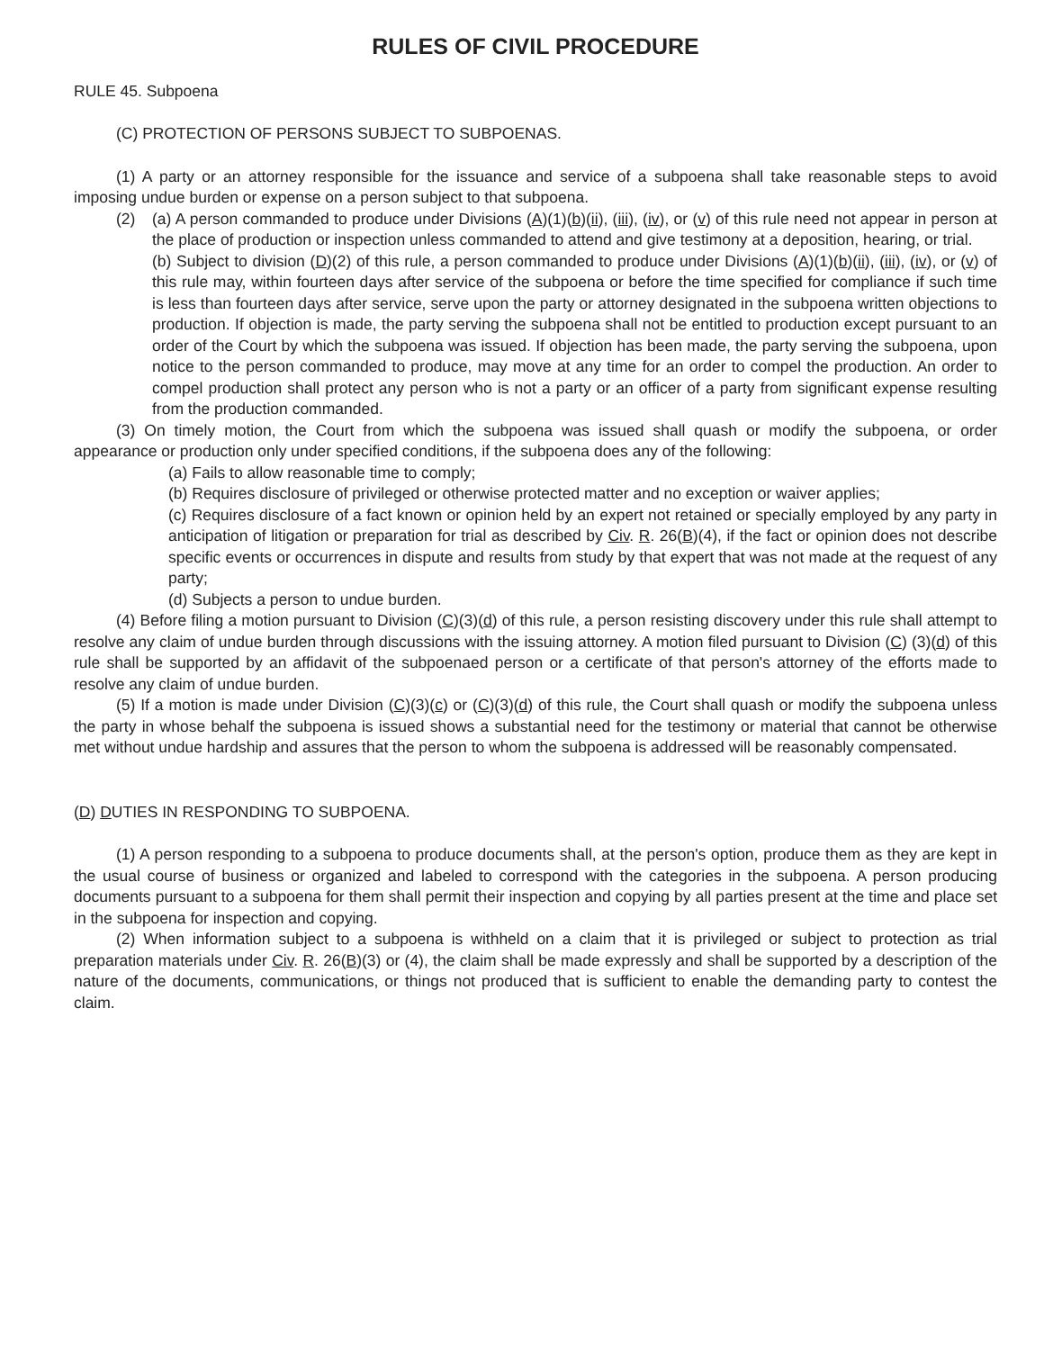RULES OF CIVIL PROCEDURE
RULE 45. Subpoena
(C) PROTECTION OF PERSONS SUBJECT TO SUBPOENAS.
(1) A party or an attorney responsible for the issuance and service of a subpoena shall take reasonable steps to avoid imposing undue burden or expense on a person subject to that subpoena.
(2) (a) A person commanded to produce under Divisions (A)(1)(b)(ii), (iii), (iv), or (v) of this rule need not appear in person at the place of production or inspection unless commanded to attend and give testimony at a deposition, hearing, or trial.
(b) Subject to division (D)(2) of this rule, a person commanded to produce under Divisions (A)(1)(b)(ii), (iii), (iv), or (v) of this rule may, within fourteen days after service of the subpoena or before the time specified for compliance if such time is less than fourteen days after service, serve upon the party or attorney designated in the subpoena written objections to production. If objection is made, the party serving the subpoena shall not be entitled to production except pursuant to an order of the Court by which the subpoena was issued. If objection has been made, the party serving the subpoena, upon notice to the person commanded to produce, may move at any time for an order to compel the production. An order to compel production shall protect any person who is not a party or an officer of a party from significant expense resulting from the production commanded.
(3) On timely motion, the Court from which the subpoena was issued shall quash or modify the subpoena, or order appearance or production only under specified conditions, if the subpoena does any of the following:
(a) Fails to allow reasonable time to comply;
(b) Requires disclosure of privileged or otherwise protected matter and no exception or waiver applies;
(c) Requires disclosure of a fact known or opinion held by an expert not retained or specially employed by any party in anticipation of litigation or preparation for trial as described by Civ. R. 26(B)(4), if the fact or opinion does not describe specific events or occurrences in dispute and results from study by that expert that was not made at the request of any party;
(d) Subjects a person to undue burden.
(4) Before filing a motion pursuant to Division (C)(3)(d) of this rule, a person resisting discovery under this rule shall attempt to resolve any claim of undue burden through discussions with the issuing attorney. A motion filed pursuant to Division (C) (3)(d) of this rule shall be supported by an affidavit of the subpoenaed person or a certificate of that person's attorney of the efforts made to resolve any claim of undue burden.
(5) If a motion is made under Division (C)(3)(c) or (C)(3)(d) of this rule, the Court shall quash or modify the subpoena unless the party in whose behalf the subpoena is issued shows a substantial need for the testimony or material that cannot be otherwise met without undue hardship and assures that the person to whom the subpoena is addressed will be reasonably compensated.
(D) DUTIES IN RESPONDING TO SUBPOENA.
(1) A person responding to a subpoena to produce documents shall, at the person's option, produce them as they are kept in the usual course of business or organized and labeled to correspond with the categories in the subpoena. A person producing documents pursuant to a subpoena for them shall permit their inspection and copying by all parties present at the time and place set in the subpoena for inspection and copying.
(2) When information subject to a subpoena is withheld on a claim that it is privileged or subject to protection as trial preparation materials under Civ. R. 26(B)(3) or (4), the claim shall be made expressly and shall be supported by a description of the nature of the documents, communications, or things not produced that is sufficient to enable the demanding party to contest the claim.